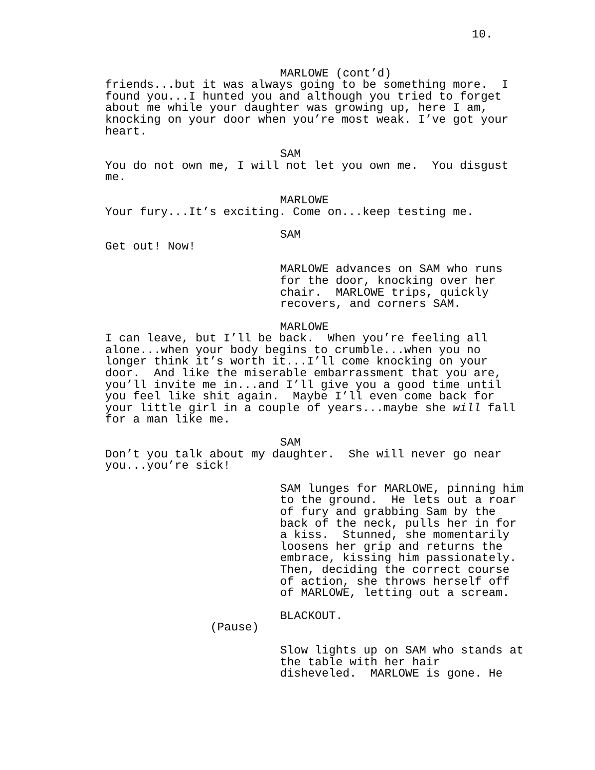10.
MARLOWE (cont’d)
friends...but it was always going to be something more. I found you...I hunted you and although you tried to forget about me while your daughter was growing up, here I am, knocking on your door when you’re most weak. I’ve got your heart.
SAM
You do not own me, I will not let you own me. You disgust me.
MARLOWE
Your fury...It’s exciting. Come on...keep testing me.
SAM
Get out! Now!
MARLOWE advances on SAM who runs for the door, knocking over her chair. MARLOWE trips, quickly recovers, and corners SAM.
MARLOWE
I can leave, but I’ll be back. When you’re feeling all alone...when your body begins to crumble...when you no longer think it’s worth it...I’ll come knocking on your door. And like the miserable embarrassment that you are, you’ll invite me in...and I’ll give you a good time until you feel like shit again. Maybe I’ll even come back for your little girl in a couple of years...maybe she will fall for a man like me.
SAM
Don’t you talk about my daughter. She will never go near you...you’re sick!
SAM lunges for MARLOWE, pinning him to the ground. He lets out a roar of fury and grabbing Sam by the back of the neck, pulls her in for a kiss. Stunned, she momentarily loosens her grip and returns the embrace, kissing him passionately. Then, deciding the correct course of action, she throws herself off of MARLOWE, letting out a scream.
BLACKOUT.
(Pause)
Slow lights up on SAM who stands at the table with her hair disheveled. MARLOWE is gone. He